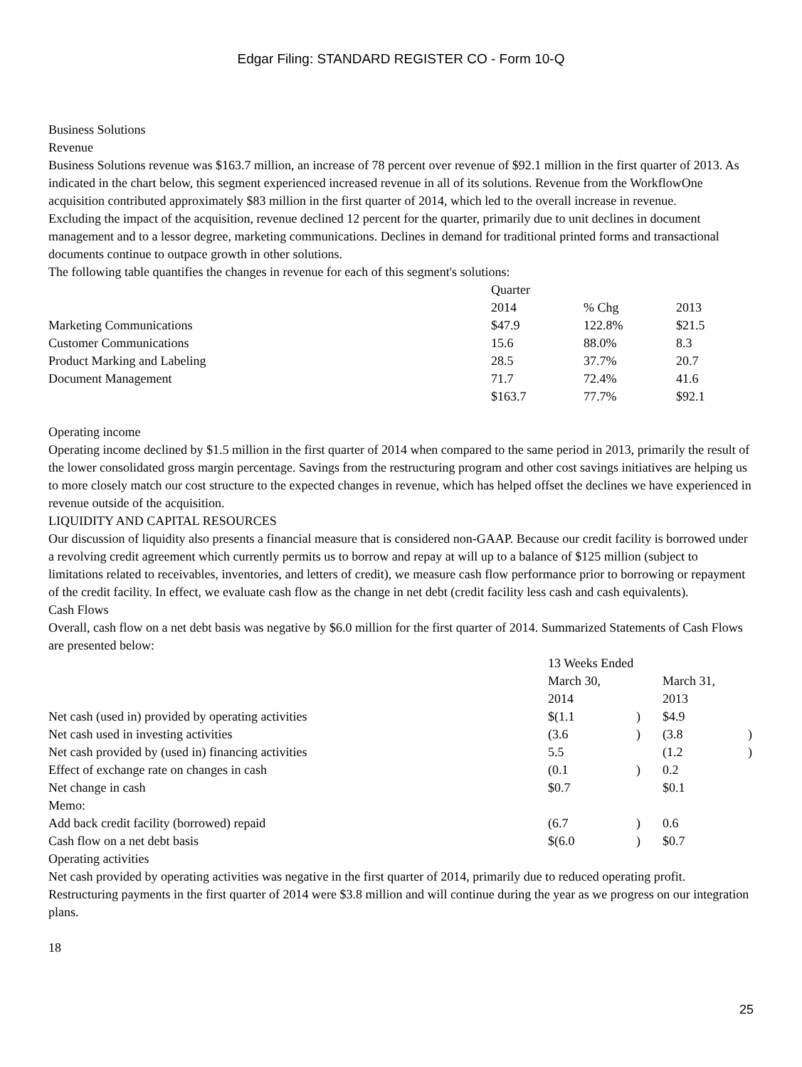Edgar Filing: STANDARD REGISTER CO - Form 10-Q
Business Solutions
Revenue
Business Solutions revenue was $163.7 million, an increase of 78 percent over revenue of $92.1 million in the first quarter of 2013. As indicated in the chart below, this segment experienced increased revenue in all of its solutions. Revenue from the WorkflowOne acquisition contributed approximately $83 million in the first quarter of 2014, which led to the overall increase in revenue.
Excluding the impact of the acquisition, revenue declined 12 percent for the quarter, primarily due to unit declines in document management and to a lessor degree, marketing communications. Declines in demand for traditional printed forms and transactional documents continue to outpace growth in other solutions.
The following table quantifies the changes in revenue for each of this segment's solutions:
| | Quarter | | |
| | 2014 | % Chg | 2013 |
| Marketing Communications | $47.9 | 122.8% | $21.5 |
| Customer Communications | 15.6 | 88.0% | 8.3 |
| Product Marking and Labeling | 28.5 | 37.7% | 20.7 |
| Document Management | 71.7 | 72.4% | 41.6 |
| | $163.7 | 77.7% | $92.1 |
Operating income
Operating income declined by $1.5 million in the first quarter of 2014 when compared to the same period in 2013, primarily the result of the lower consolidated gross margin percentage. Savings from the restructuring program and other cost savings initiatives are helping us to more closely match our cost structure to the expected changes in revenue, which has helped offset the declines we have experienced in revenue outside of the acquisition.
LIQUIDITY AND CAPITAL RESOURCES
Our discussion of liquidity also presents a financial measure that is considered non-GAAP. Because our credit facility is borrowed under a revolving credit agreement which currently permits us to borrow and repay at will up to a balance of $125 million (subject to limitations related to receivables, inventories, and letters of credit), we measure cash flow performance prior to borrowing or repayment of the credit facility. In effect, we evaluate cash flow as the change in net debt (credit facility less cash and cash equivalents).
Cash Flows
Overall, cash flow on a net debt basis was negative by $6.0 million for the first quarter of 2014. Summarized Statements of Cash Flows are presented below:
| | 13 Weeks Ended | | | |
| | March 30, | | March 31, | |
| | 2014 | | 2013 | |
| Net cash (used in) provided by operating activities | $(1.1 | ) | $4.9 | |
| Net cash used in investing activities | (3.6 | ) | (3.8 | ) |
| Net cash provided by (used in) financing activities | 5.5 | | (1.2 | ) |
| Effect of exchange rate on changes in cash | (0.1 | ) | 0.2 | |
| Net change in cash | $0.7 | | $0.1 | |
| Memo: | | | | |
| Add back credit facility (borrowed) repaid | (6.7 | ) | 0.6 | |
| Cash flow on a net debt basis | $(6.0 | ) | $0.7 | |
Operating activities
Net cash provided by operating activities was negative in the first quarter of 2014, primarily due to reduced operating profit. Restructuring payments in the first quarter of 2014 were $3.8 million and will continue during the year as we progress on our integration plans.
18
25